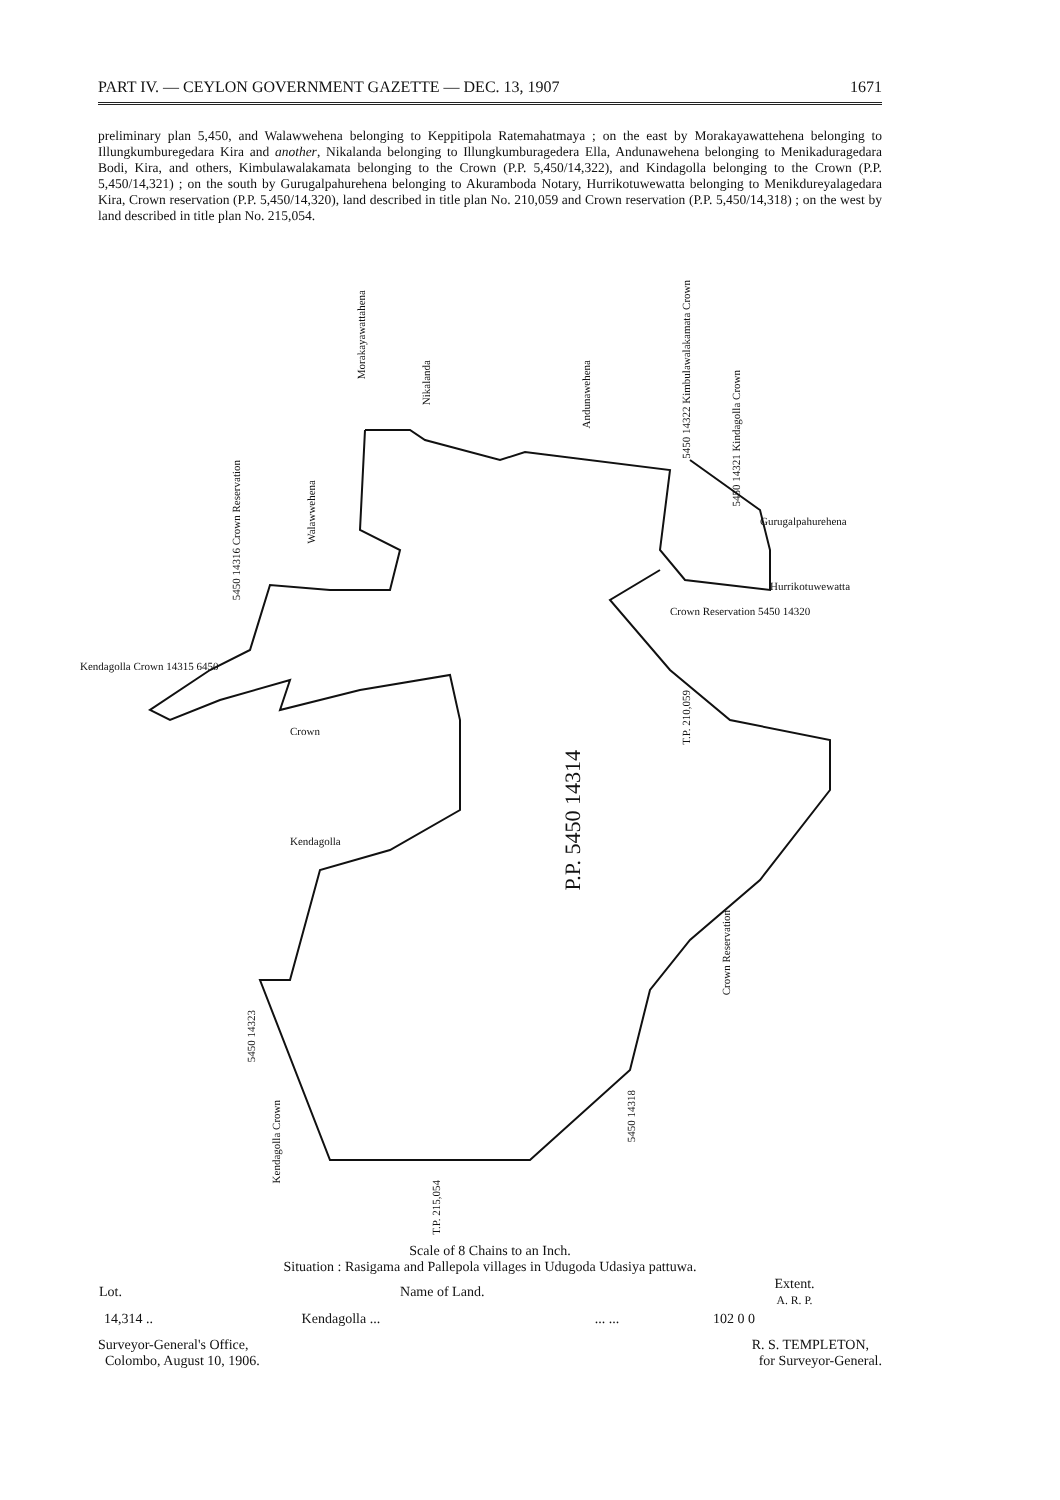PART IV. — CEYLON GOVERNMENT GAZETTE — DEC. 13, 1907 1671
preliminary plan 5,450, and Walawwehena belonging to Keppitipola Ratemahatmaya ; on the east by Morakayawattehena belonging to Illungkumburegedara Kira and another, Nikalanda belonging to Illungkumburagedera Ella, Andunawehena belonging to Menikaduragedara Bodi, Kira, and others, Kimbulawalakamata belonging to the Crown (P.P. 5,450/14,322), and Kindagolla belonging to the Crown (P.P. 5,450/14,321) ; on the south by Gurugalpahurehena belonging to Akuramboda Notary, Hurrikotuwewatta belonging to Menikdureyalagedara Kira, Crown reservation (P.P. 5,450/14,320), land described in title plan No. 210,059 and Crown reservation (P.P. 5,450/14,318) ; on the west by land described in title plan No. 215,054.
Morakayawattahena
Nikalanda
Andunawehena
5450 14322 Kimbulawalakamata Crown
5450 14321 Kindagolla Crown
Gurugalpahurehena
Hurrikotuwewatta
Crown Reservation 5450 14320
T.P. 210,059
5450 14316 Crown Reservation
Walawwehena
Kendagolla Crown 14315 6450
Crown
Kendagolla
P.P. 5450 14314
Crown Reservation
5450 14323
Kendagolla Crown
5450 14318
T.P. 215,054
Scale of 8 Chains to an Inch.
Situation : Rasigama and Pallepola villages in Udugoda Udasiya pattuwa.
| Lot. | Name of Land. | | Extent. A. R. P. |
| --- | --- | --- | --- |
| 14,314 .. | Kendagolla ... | ... ... | 102 0 0 |
Surveyor-General's Office,
Colombo, August 10, 1906.
R. S. TEMPLETON,
for Surveyor-General.